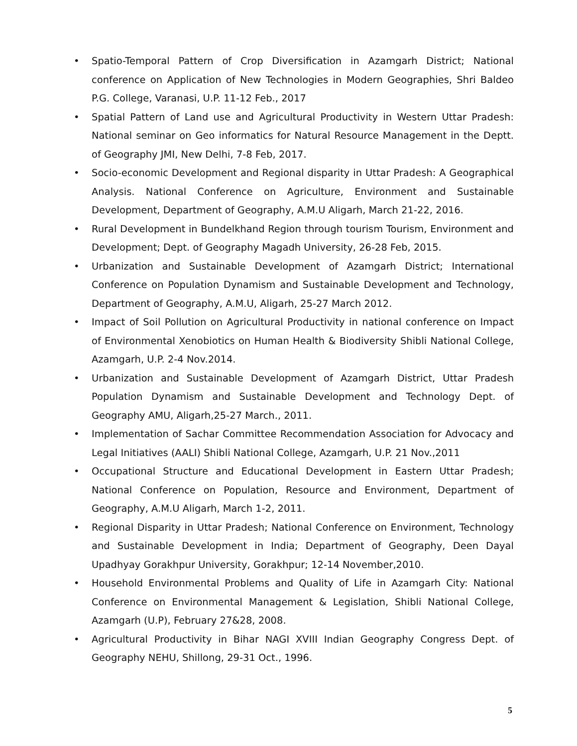• Spatio-Temporal Pattern of Crop Diversification in Azamgarh District; National conference on Application of New Technologies in Modern Geographies, Shri Baldeo P.G. College, Varanasi, U.P. 11-12 Feb., 2017
• Spatial Pattern of Land use and Agricultural Productivity in Western Uttar Pradesh: National seminar on Geo informatics for Natural Resource Management in the Deptt. of Geography JMI, New Delhi, 7-8 Feb, 2017.
• Socio-economic Development and Regional disparity in Uttar Pradesh: A Geographical Analysis. National Conference on Agriculture, Environment and Sustainable Development, Department of Geography, A.M.U Aligarh, March 21-22, 2016.
• Rural Development in Bundelkhand Region through tourism Tourism, Environment and Development; Dept. of Geography Magadh University, 26-28 Feb, 2015.
• Urbanization and Sustainable Development of Azamgarh District; International Conference on Population Dynamism and Sustainable Development and Technology, Department of Geography, A.M.U, Aligarh, 25-27 March 2012.
• Impact of Soil Pollution on Agricultural Productivity in national conference on Impact of Environmental Xenobiotics on Human Health & Biodiversity Shibli National College, Azamgarh, U.P. 2-4 Nov.2014.
• Urbanization and Sustainable Development of Azamgarh District, Uttar Pradesh Population Dynamism and Sustainable Development and Technology Dept. of Geography AMU, Aligarh,25-27 March., 2011.
• Implementation of Sachar Committee Recommendation Association for Advocacy and Legal Initiatives (AALI) Shibli National College, Azamgarh, U.P. 21 Nov.,2011
• Occupational Structure and Educational Development in Eastern Uttar Pradesh; National Conference on Population, Resource and Environment, Department of Geography, A.M.U Aligarh, March 1-2, 2011.
• Regional Disparity in Uttar Pradesh; National Conference on Environment, Technology and Sustainable Development in India; Department of Geography, Deen Dayal Upadhyay Gorakhpur University, Gorakhpur; 12-14 November,2010.
• Household Environmental Problems and Quality of Life in Azamgarh City: National Conference on Environmental Management & Legislation, Shibli National College, Azamgarh (U.P), February 27&28, 2008.
• Agricultural Productivity in Bihar NAGI XVIII Indian Geography Congress Dept. of Geography NEHU, Shillong, 29-31 Oct., 1996.
5